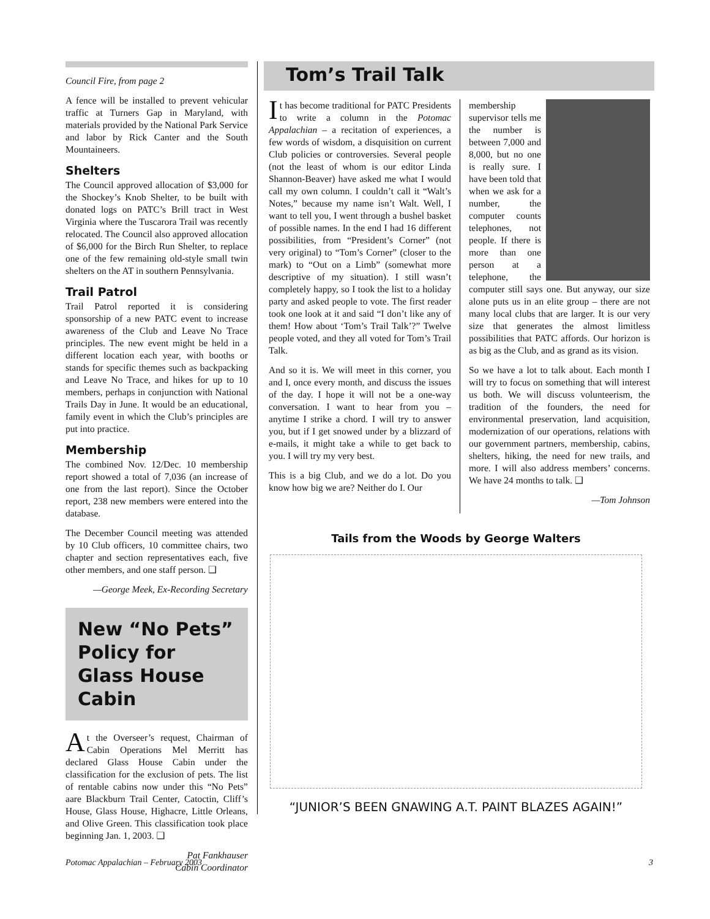Council Fire, from page 2
A fence will be installed to prevent vehicular traffic at Turners Gap in Maryland, with materials provided by the National Park Service and labor by Rick Canter and the South Mountaineers.
Shelters
The Council approved allocation of $3,000 for the Shockey’s Knob Shelter, to be built with donated logs on PATC’s Brill tract in West Virginia where the Tuscarora Trail was recently relocated. The Council also approved allocation of $6,000 for the Birch Run Shelter, to replace one of the few remaining old-style small twin shelters on the AT in southern Pennsylvania.
Trail Patrol
Trail Patrol reported it is considering sponsorship of a new PATC event to increase awareness of the Club and Leave No Trace principles. The new event might be held in a different location each year, with booths or stands for specific themes such as backpacking and Leave No Trace, and hikes for up to 10 members, perhaps in conjunction with National Trails Day in June. It would be an educational, family event in which the Club’s principles are put into practice.
Membership
The combined Nov. 12/Dec. 10 membership report showed a total of 7,036 (an increase of one from the last report). Since the October report, 238 new members were entered into the database.
The December Council meeting was attended by 10 Club officers, 10 committee chairs, two chapter and section representatives each, five other members, and one staff person. ❑
—George Meek, Ex-Recording Secretary
New “No Pets” Policy for Glass House Cabin
At the Overseer’s request, Chairman of Cabin Operations Mel Merritt has declared Glass House Cabin under the classification for the exclusion of pets. The list of rentable cabins now under this “No Pets” aare Blackburn Trail Center, Catoctin, Cliff’s House, Glass House, Highacre, Little Orleans, and Olive Green. This classification took place beginning Jan. 1, 2003. ❑
Pat Fankhauser
Cabin Coordinator
Tom’s Trail Talk
It has become traditional for PATC Presidents to write a column in the Potomac Appalachian – a recitation of experiences, a few words of wisdom, a disquisition on current Club policies or controversies. Several people (not the least of whom is our editor Linda Shannon-Beaver) have asked me what I would call my own column. I couldn’t call it “Walt’s Notes,” because my name isn’t Walt. Well, I want to tell you, I went through a bushel basket of possible names. In the end I had 16 different possibilities, from “President’s Corner” (not very original) to “Tom’s Corner” (closer to the mark) to “Out on a Limb” (somewhat more descriptive of my situation). I still wasn’t completely happy, so I took the list to a holiday party and asked people to vote. The first reader took one look at it and said “I don’t like any of them! How about ‘Tom’s Trail Talk’?” Twelve people voted, and they all voted for Tom’s Trail Talk.
And so it is. We will meet in this corner, you and I, once every month, and discuss the issues of the day. I hope it will not be a one-way conversation. I want to hear from you – anytime I strike a chord. I will try to answer you, but if I get snowed under by a blizzard of e-mails, it might take a while to get back to you. I will try my very best.
This is a big Club, and we do a lot. Do you know how big we are? Neither do I. Our
membership supervisor tells me the number is between 7,000 and 8,000, but no one is really sure. I have been told that when we ask for a number, the computer counts telephones, not people. If there is more than one person at a telephone, the computer still says one. But anyway, our size alone puts us in an elite group – there are not many local clubs that are larger. It is our very size that generates the almost limitless possibilities that PATC affords. Our horizon is as big as the Club, and as grand as its vision.
So we have a lot to talk about. Each month I will try to focus on something that will interest us both. We will discuss volunteerism, the tradition of the founders, the need for environmental preservation, land acquisition, modernization of our operations, relations with our government partners, membership, cabins, shelters, hiking, the need for new trails, and more. I will also address members’ concerns. We have 24 months to talk. ❑
—Tom Johnson
Tails from the Woods by George Walters
“JUNIOR’S BEEN GNAWING A.T. PAINT BLAZES AGAIN!”
Potomac Appalachian – February 2003 3